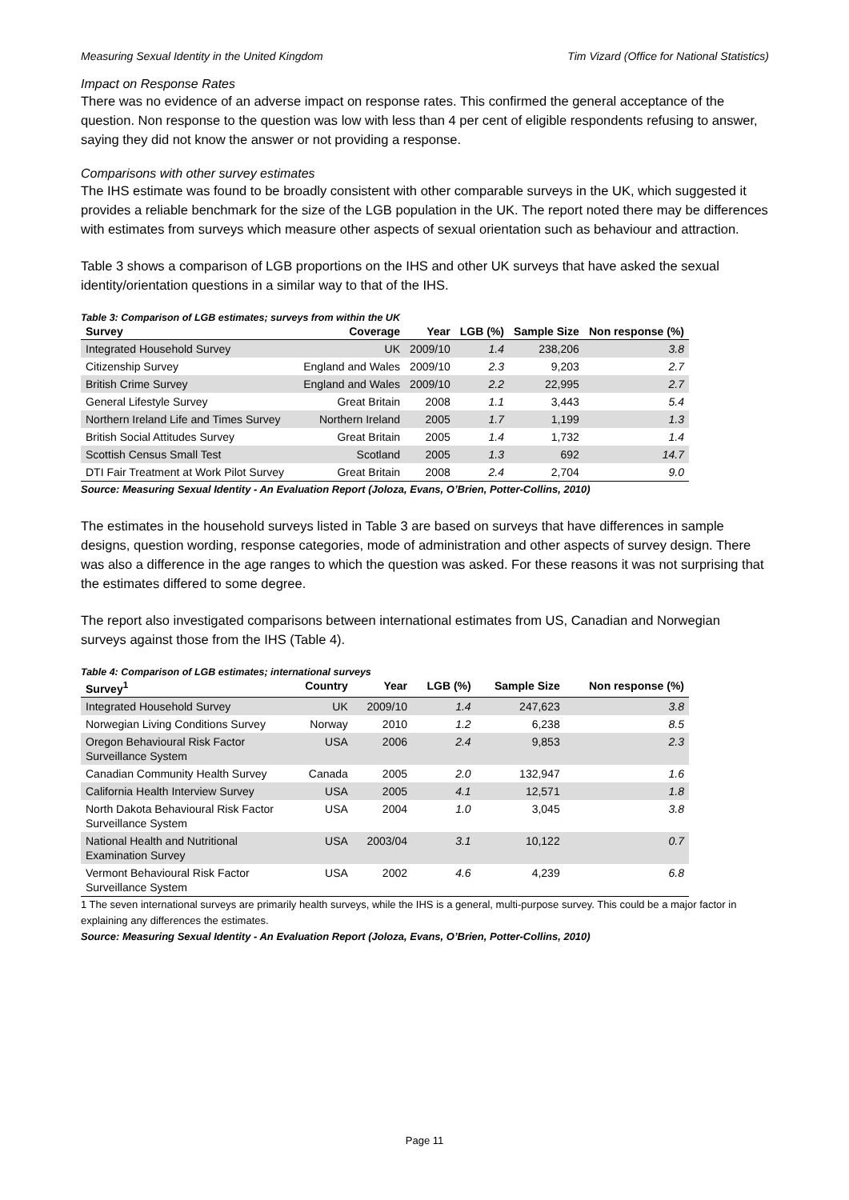Measuring Sexual Identity in the United Kingdom Tim Vizard (Office for National Statistics)
Impact on Response Rates
There was no evidence of an adverse impact on response rates. This confirmed the general acceptance of the question. Non response to the question was low with less than 4 per cent of eligible respondents refusing to answer, saying they did not know the answer or not providing a response.
Comparisons with other survey estimates
The IHS estimate was found to be broadly consistent with other comparable surveys in the UK, which suggested it provides a reliable benchmark for the size of the LGB population in the UK. The report noted there may be differences with estimates from surveys which measure other aspects of sexual orientation such as behaviour and attraction.
Table 3 shows a comparison of LGB proportions on the IHS and other UK surveys that have asked the sexual identity/orientation questions in a similar way to that of the IHS.
Table 3: Comparison of LGB estimates; surveys from within the UK
| Survey | Coverage | Year | LGB (%) | Sample Size | Non response (%) |
| --- | --- | --- | --- | --- | --- |
| Integrated Household Survey | UK | 2009/10 | 1.4 | 238,206 | 3.8 |
| Citizenship Survey | England and Wales | 2009/10 | 2.3 | 9,203 | 2.7 |
| British Crime Survey | England and Wales | 2009/10 | 2.2 | 22,995 | 2.7 |
| General Lifestyle Survey | Great Britain | 2008 | 1.1 | 3,443 | 5.4 |
| Northern Ireland Life and Times Survey | Northern Ireland | 2005 | 1.7 | 1,199 | 1.3 |
| British Social Attitudes Survey | Great Britain | 2005 | 1.4 | 1,732 | 1.4 |
| Scottish Census Small Test | Scotland | 2005 | 1.3 | 692 | 14.7 |
| DTI Fair Treatment at Work Pilot Survey | Great Britain | 2008 | 2.4 | 2,704 | 9.0 |
Source: Measuring Sexual Identity - An Evaluation Report (Joloza, Evans, O’Brien, Potter-Collins, 2010)
The estimates in the household surveys listed in Table 3 are based on surveys that have differences in sample designs, question wording, response categories, mode of administration and other aspects of survey design. There was also a difference in the age ranges to which the question was asked. For these reasons it was not surprising that the estimates differed to some degree.
The report also investigated comparisons between international estimates from US, Canadian and Norwegian surveys against those from the IHS (Table 4).
Table 4: Comparison of LGB estimates; international surveys
| Survey<sup>1</sup> | Country | Year | LGB (%) | Sample Size | Non response (%) |
| --- | --- | --- | --- | --- | --- |
| Integrated Household Survey | UK | 2009/10 | 1.4 | 247,623 | 3.8 |
| Norwegian Living Conditions Survey | Norway | 2010 | 1.2 | 6,238 | 8.5 |
| Oregon Behavioural Risk Factor Surveillance System | USA | 2006 | 2.4 | 9,853 | 2.3 |
| Canadian Community Health Survey | Canada | 2005 | 2.0 | 132,947 | 1.6 |
| California Health Interview Survey | USA | 2005 | 4.1 | 12,571 | 1.8 |
| North Dakota Behavioural Risk Factor Surveillance System | USA | 2004 | 1.0 | 3,045 | 3.8 |
| National Health and Nutritional Examination Survey | USA | 2003/04 | 3.1 | 10,122 | 0.7 |
| Vermont Behavioural Risk Factor Surveillance System | USA | 2002 | 4.6 | 4,239 | 6.8 |
1 The seven international surveys are primarily health surveys, while the IHS is a general, multi-purpose survey. This could be a major factor in explaining any differences the estimates.
Source: Measuring Sexual Identity - An Evaluation Report (Joloza, Evans, O’Brien, Potter-Collins, 2010)
Page 11